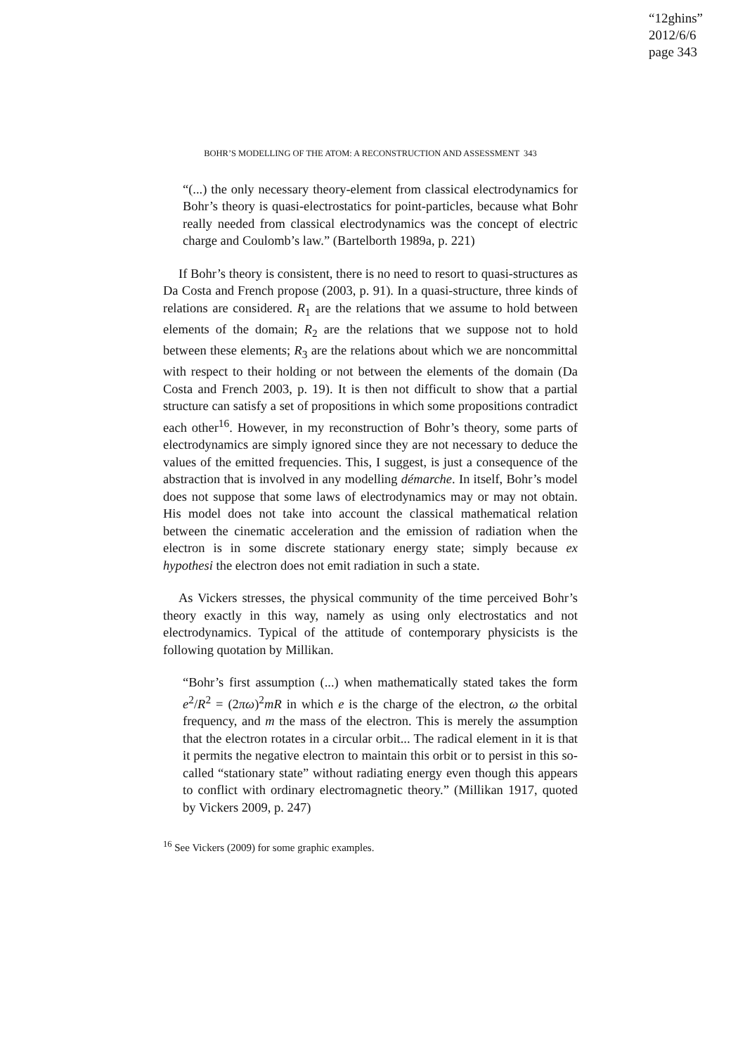“12ghins”
2012/6/6
page 343
BOHR’S MODELLING OF THE ATOM: A RECONSTRUCTION AND ASSESSMENT 343
“(...) the only necessary theory-element from classical electrodynamics for Bohr’s theory is quasi-electrostatics for point-particles, because what Bohr really needed from classical electrodynamics was the concept of electric charge and Coulomb’s law.” (Bartelborth 1989a, p. 221)
If Bohr’s theory is consistent, there is no need to resort to quasi-structures as Da Costa and French propose (2003, p. 91). In a quasi-structure, three kinds of relations are considered. R<sub>1</sub> are the relations that we assume to hold between elements of the domain; R<sub>2</sub> are the relations that we suppose not to hold between these elements; R<sub>3</sub> are the relations about which we are noncommittal with respect to their holding or not between the elements of the domain (Da Costa and French 2003, p. 19). It is then not difficult to show that a partial structure can satisfy a set of propositions in which some propositions contradict each other<sup>16</sup>. However, in my reconstruction of Bohr’s theory, some parts of electrodynamics are simply ignored since they are not necessary to deduce the values of the emitted frequencies. This, I suggest, is just a consequence of the abstraction that is involved in any modelling démarche. In itself, Bohr’s model does not suppose that some laws of electrodynamics may or may not obtain. His model does not take into account the classical mathematical relation between the cinematic acceleration and the emission of radiation when the electron is in some discrete stationary energy state; simply because ex hypothesi the electron does not emit radiation in such a state.
As Vickers stresses, the physical community of the time perceived Bohr’s theory exactly in this way, namely as using only electrostatics and not electrodynamics. Typical of the attitude of contemporary physicists is the following quotation by Millikan.
“Bohr’s first assumption (...) when mathematically stated takes the form e<sup>2</sup>/R<sup>2</sup> = (2πω)<sup>2</sup>mR in which e is the charge of the electron, ω the orbital frequency, and m the mass of the electron. This is merely the assumption that the electron rotates in a circular orbit... The radical element in it is that it permits the negative electron to maintain this orbit or to persist in this so-called “stationary state” without radiating energy even though this appears to conflict with ordinary electromagnetic theory.” (Millikan 1917, quoted by Vickers 2009, p. 247)
<sup>16</sup> See Vickers (2009) for some graphic examples.